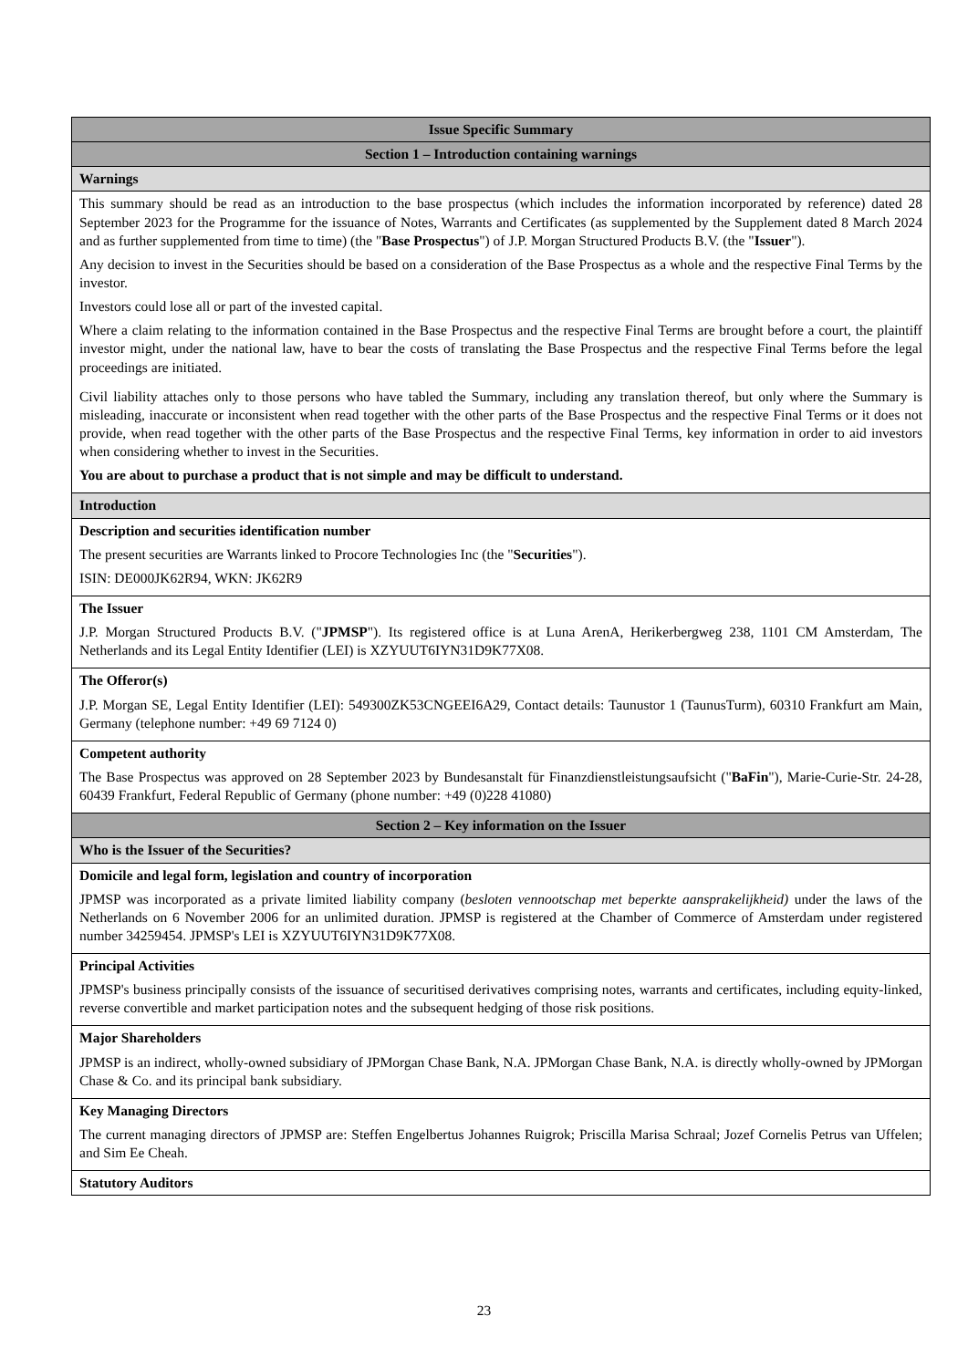| Issue Specific Summary |
| --- |
| Section 1 – Introduction containing warnings |
| Warnings |
| This summary should be read as an introduction to the base prospectus (which includes the information incorporated by reference) dated 28 September 2023 for the Programme for the issuance of Notes, Warrants and Certificates (as supplemented by the Supplement dated 8 March 2024 and as further supplemented from time to time) (the " Base Prospectus ") of J.P. Morgan Structured Products B.V. (the " Issuer "). Any decision to invest in the Securities should be based on a consideration of the Base Prospectus as a whole and the respective Final Terms by the investor. Investors could lose all or part of the invested capital. Where a claim relating to the information contained in the Base Prospectus and the respective Final Terms are brought before a court, the plaintiff investor might, under the national law, have to bear the costs of translating the Base Prospectus and the respective Final Terms before the legal proceedings are initiated. Civil liability attaches only to those persons who have tabled the Summary, including any translation thereof, but only where the Summary is misleading, inaccurate or inconsistent when read together with the other parts of the Base Prospectus and the respective Final Terms or it does not provide, when read together with the other parts of the Base Prospectus and the respective Final Terms, key information in order to aid investors when considering whether to invest in the Securities. You are about to purchase a product that is not simple and may be difficult to understand. |
| Introduction |
| Description and securities identification number The present securities are Warrants linked to Procore Technologies Inc (the " Securities "). ISIN: DE000JK62R94, WKN: JK62R9 |
| The Issuer J.P. Morgan Structured Products B.V. (" JPMSP "). Its registered office is at Luna ArenA, Herikerbergweg 238, 1101 CM Amsterdam, The Netherlands and its Legal Entity Identifier (LEI) is XZYUUT6IYN31D9K77X08. |
| The Offeror(s) J.P. Morgan SE, Legal Entity Identifier (LEI): 549300ZK53CNGEEI6A29, Contact details: Taunustor 1 (TaunusTurm), 60310 Frankfurt am Main, Germany (telephone number: +49 69 7124 0) |
| Competent authority The Base Prospectus was approved on 28 September 2023 by Bundesanstalt für Finanzdienstleistungsaufsicht (" BaFin "), Marie-Curie-Str. 24-28, 60439 Frankfurt, Federal Republic of Germany (phone number: +49 (0)228 41080) |
| Section 2 – Key information on the Issuer |
| Who is the Issuer of the Securities? |
| Domicile and legal form, legislation and country of incorporation JPMSP was incorporated as a private limited liability company ( besloten vennootschap met beperkte aansprakelijkheid) under the laws of the Netherlands on 6 November 2006 for an unlimited duration. JPMSP is registered at the Chamber of Commerce of Amsterdam under registered number 34259454. JPMSP's LEI is XZYUUT6IYN31D9K77X08. |
| Principal Activities JPMSP's business principally consists of the issuance of securitised derivatives comprising notes, warrants and certificates, including equity-linked, reverse convertible and market participation notes and the subsequent hedging of those risk positions. |
| Major Shareholders JPMSP is an indirect, wholly-owned subsidiary of JPMorgan Chase Bank, N.A. JPMorgan Chase Bank, N.A. is directly wholly-owned by JPMorgan Chase & Co. and its principal bank subsidiary. |
| Key Managing Directors The current managing directors of JPMSP are: Steffen Engelbertus Johannes Ruigrok; Priscilla Marisa Schraal; Jozef Cornelis Petrus van Uffelen; and Sim Ee Cheah. |
| Statutory Auditors |
23